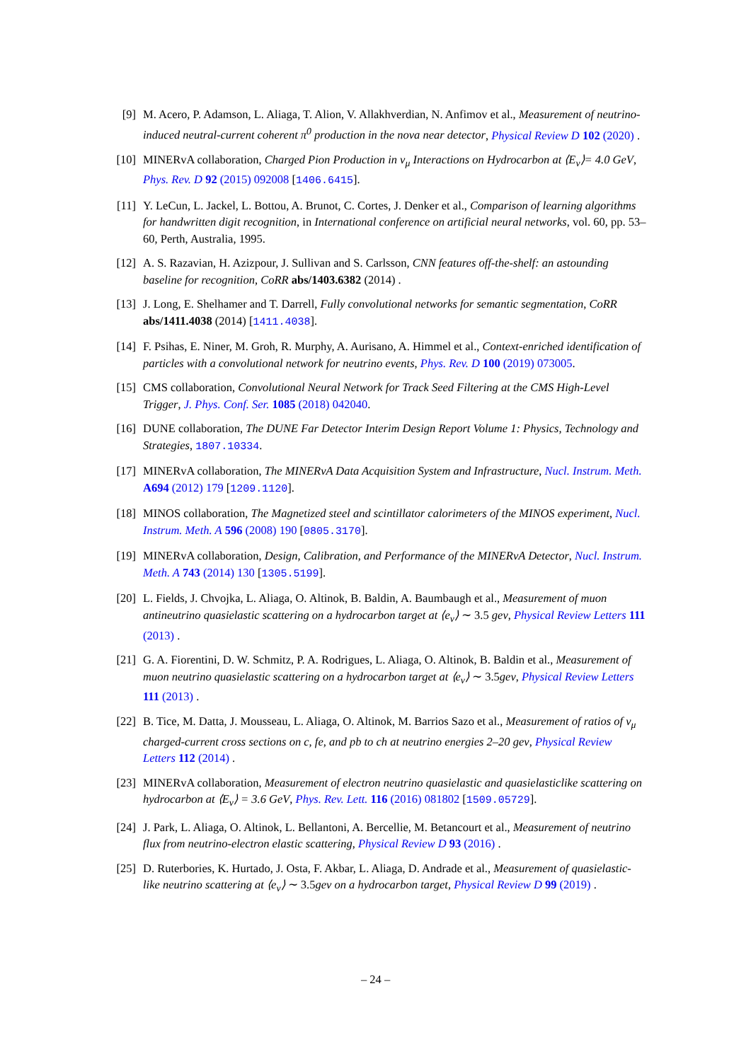[9] M. Acero, P. Adamson, L. Aliaga, T. Alion, V. Allakhverdian, N. Anfimov et al., Measurement of neutrino-induced neutral-current coherent π<sup>0</sup> production in the nova near detector, Physical Review D 102 (2020) .
[10] MINERvA collaboration, Charged Pion Production in ν<sub>μ</sub> Interactions on Hydrocarbon at ⟨E<sub>ν</sub>⟩= 4.0 GeV, Phys. Rev. D 92 (2015) 092008 [1406.6415].
[11] Y. LeCun, L. Jackel, L. Bottou, A. Brunot, C. Cortes, J. Denker et al., Comparison of learning algorithms for handwritten digit recognition, in International conference on artificial neural networks, vol. 60, pp. 53–60, Perth, Australia, 1995.
[12] A. S. Razavian, H. Azizpour, J. Sullivan and S. Carlsson, CNN features off-the-shelf: an astounding baseline for recognition, CoRR abs/1403.6382 (2014) .
[13] J. Long, E. Shelhamer and T. Darrell, Fully convolutional networks for semantic segmentation, CoRR abs/1411.4038 (2014) [1411.4038].
[14] F. Psihas, E. Niner, M. Groh, R. Murphy, A. Aurisano, A. Himmel et al., Context-enriched identification of particles with a convolutional network for neutrino events, Phys. Rev. D 100 (2019) 073005.
[15] CMS collaboration, Convolutional Neural Network for Track Seed Filtering at the CMS High-Level Trigger, J. Phys. Conf. Ser. 1085 (2018) 042040.
[16] DUNE collaboration, The DUNE Far Detector Interim Design Report Volume 1: Physics, Technology and Strategies, 1807.10334.
[17] MINERvA collaboration, The MINERvA Data Acquisition System and Infrastructure, Nucl. Instrum. Meth. A694 (2012) 179 [1209.1120].
[18] MINOS collaboration, The Magnetized steel and scintillator calorimeters of the MINOS experiment, Nucl. Instrum. Meth. A 596 (2008) 190 [0805.3170].
[19] MINERvA collaboration, Design, Calibration, and Performance of the MINERvA Detector, Nucl. Instrum. Meth. A 743 (2014) 130 [1305.5199].
[20] L. Fields, J. Chvojka, L. Aliaga, O. Altinok, B. Baldin, A. Baumbaugh et al., Measurement of muon antineutrino quasielastic scattering on a hydrocarbon target at ⟨e<sub>ν</sub>⟩ ∼ 3.5 gev, Physical Review Letters 111 (2013) .
[21] G. A. Fiorentini, D. W. Schmitz, P. A. Rodrigues, L. Aliaga, O. Altinok, B. Baldin et al., Measurement of muon neutrino quasielastic scattering on a hydrocarbon target at ⟨e<sub>ν</sub>⟩ ∼ 3.5gev, Physical Review Letters 111 (2013) .
[22] B. Tice, M. Datta, J. Mousseau, L. Aliaga, O. Altinok, M. Barrios Sazo et al., Measurement of ratios of ν<sub>μ</sub> charged-current cross sections on c, fe, and pb to ch at neutrino energies 2–20 gev, Physical Review Letters 112 (2014) .
[23] MINERvA collaboration, Measurement of electron neutrino quasielastic and quasielasticlike scattering on hydrocarbon at ⟨E<sub>ν</sub>⟩ = 3.6 GeV, Phys. Rev. Lett. 116 (2016) 081802 [1509.05729].
[24] J. Park, L. Aliaga, O. Altinok, L. Bellantoni, A. Bercellie, M. Betancourt et al., Measurement of neutrino flux from neutrino-electron elastic scattering, Physical Review D 93 (2016) .
[25] D. Ruterbories, K. Hurtado, J. Osta, F. Akbar, L. Aliaga, D. Andrade et al., Measurement of quasielastic-like neutrino scattering at ⟨e<sub>ν</sub>⟩ ∼ 3.5gev on a hydrocarbon target, Physical Review D 99 (2019) .
– 24 –